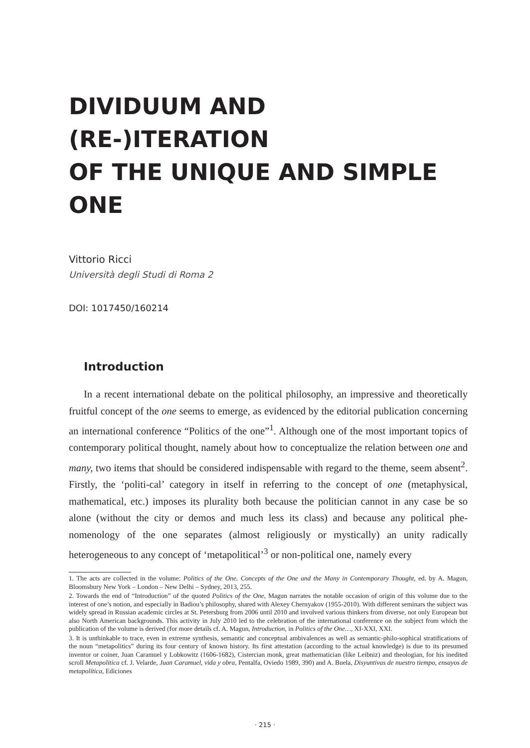DIVIDUUM AND (RE-)ITERATION
OF THE UNIQUE AND SIMPLE ONE
Vittorio Ricci
Università degli Studi di Roma 2
DOI: 1017450/160214
Introduction
In a recent international debate on the political philosophy, an impressive and theoretically fruitful concept of the one seems to emerge, as evidenced by the editorial publication concerning an international conference “Politics of the one”<sup>1</sup>. Although one of the most important topics of contemporary political thought, namely about how to conceptualize the relation between one and many, two items that should be considered indispensable with regard to the theme, seem absent<sup>2</sup>. Firstly, the ‘politi-cal’ category in itself in referring to the concept of one (metaphysical, mathematical, etc.) imposes its plurality both because the politician cannot in any case be so alone (without the city or demos and much less its class) and because any political phe-nomenology of the one separates (almost religiously or mystically) an unity radically heterogeneous to any concept of ‘metapolitical’<sup>3</sup> or non-political one, namely every
1. The acts are collected in the volume: Politics of the One. Concepts of the One and the Many in Contemporary Thought, ed. by A. Magun, Bloomsbury New York – London – New Delhi – Sydney, 2013, 255.
2. Towards the end of “Introduction” of the quoted Politics of the One, Magun narrates the notable occasion of origin of this volume due to the interest of one’s notion, and especially in Badiou’s philosophy, shared with Alexey Chernyakov (1955-2010). With different seminars the subject was widely spread in Russian academic circles at St. Petersburg from 2006 until 2010 and involved various thinkers from diverse, not only European but also North American backgrounds. This activity in July 2010 led to the celebration of the international conference on the subject from which the publication of the volume is derived (for more details cf. A. Magun, Introduction, in Politics of the One…, XI-XXI, XXI.
3. It is unthinkable to trace, even in extreme synthesis, semantic and conceptual ambivalences as well as semantic-philo-sophical stratifications of the noun “metapolitics” during its four century of known history. Its first attestation (according to the actual knowledge) is due to its presumed inventor or coiner, Juan Caramuel y Lobkowitz (1606-1682), Cistercian monk, great mathematician (like Leibniz) and theologian, for his inedited scroll Metapolitica cf. J. Velarde, Juan Caramuel, vida y obra, Pentalfa, Oviedo 1989, 390) and A. Buela, Disyuntivas de nuestro tiempo, ensayos de metapolítica, Ediciones
· 215 ·